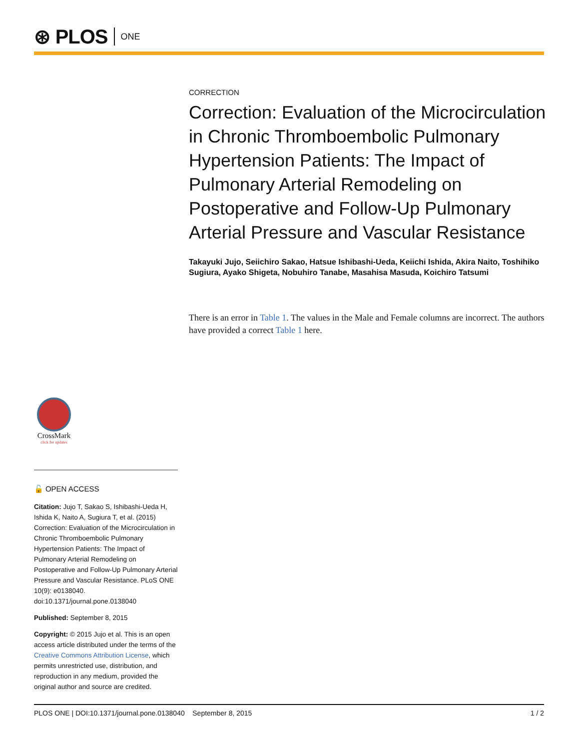⊛ PLOS ONE
CORRECTION
Correction: Evaluation of the Microcirculation in Chronic Thromboembolic Pulmonary Hypertension Patients: The Impact of Pulmonary Arterial Remodeling on Postoperative and Follow-Up Pulmonary Arterial Pressure and Vascular Resistance
Takayuki Jujo, Seiichiro Sakao, Hatsue Ishibashi-Ueda, Keiichi Ishida, Akira Naito, Toshihiko Sugiura, Ayako Shigeta, Nobuhiro Tanabe, Masahisa Masuda, Koichiro Tatsumi
There is an error in Table 1. The values in the Male and Female columns are incorrect. The authors have provided a correct Table 1 here.
CrossMark
click for updates
🔓 OPEN ACCESS
Citation: Jujo T, Sakao S, Ishibashi-Ueda H, Ishida K, Naito A, Sugiura T, et al. (2015) Correction: Evaluation of the Microcirculation in Chronic Thromboembolic Pulmonary Hypertension Patients: The Impact of Pulmonary Arterial Remodeling on Postoperative and Follow-Up Pulmonary Arterial Pressure and Vascular Resistance. PLoS ONE 10(9): e0138040. doi:10.1371/journal.pone.0138040
Published: September 8, 2015
Copyright: © 2015 Jujo et al. This is an open access article distributed under the terms of the Creative Commons Attribution License, which permits unrestricted use, distribution, and reproduction in any medium, provided the original author and source are credited.
PLOS ONE | DOI:10.1371/journal.pone.0138040 September 8, 2015 1 / 2